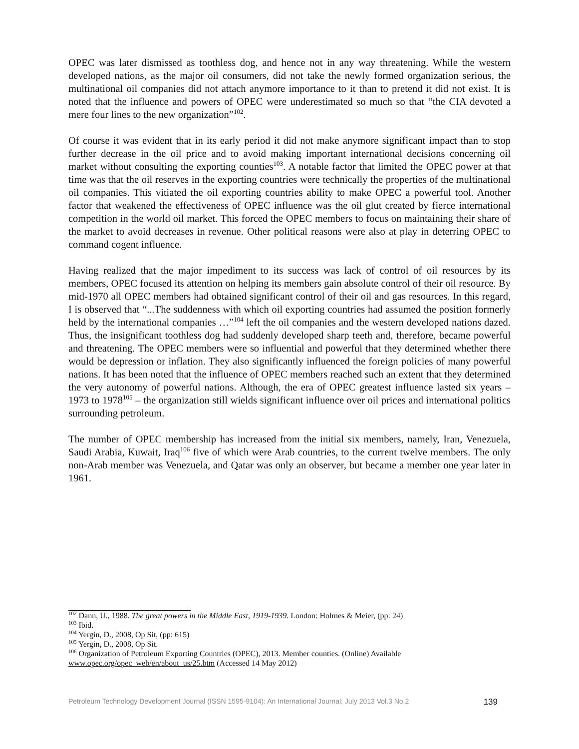OPEC was later dismissed as toothless dog, and hence not in any way threatening. While the western developed nations, as the major oil consumers, did not take the newly formed organization serious, the multinational oil companies did not attach anymore importance to it than to pretend it did not exist. It is noted that the influence and powers of OPEC were underestimated so much so that “the CIA devoted a mere four lines to the new organization”<sup>102</sup>.
Of course it was evident that in its early period it did not make anymore significant impact than to stop further decrease in the oil price and to avoid making important international decisions concerning oil market without consulting the exporting counties<sup>103</sup>. A notable factor that limited the OPEC power at that time was that the oil reserves in the exporting countries were technically the properties of the multinational oil companies. This vitiated the oil exporting countries ability to make OPEC a powerful tool. Another factor that weakened the effectiveness of OPEC influence was the oil glut created by fierce international competition in the world oil market. This forced the OPEC members to focus on maintaining their share of the market to avoid decreases in revenue. Other political reasons were also at play in deterring OPEC to command cogent influence.
Having realized that the major impediment to its success was lack of control of oil resources by its members, OPEC focused its attention on helping its members gain absolute control of their oil resource. By mid-1970 all OPEC members had obtained significant control of their oil and gas resources. In this regard, I is observed that “...The suddenness with which oil exporting countries had assumed the position formerly held by the international companies …”<sup>104</sup> left the oil companies and the western developed nations dazed. Thus, the insignificant toothless dog had suddenly developed sharp teeth and, therefore, became powerful and threatening. The OPEC members were so influential and powerful that they determined whether there would be depression or inflation. They also significantly influenced the foreign policies of many powerful nations. It has been noted that the influence of OPEC members reached such an extent that they determined the very autonomy of powerful nations. Although, the era of OPEC greatest influence lasted six years – 1973 to 1978<sup>105</sup> – the organization still wields significant influence over oil prices and international politics surrounding petroleum.
The number of OPEC membership has increased from the initial six members, namely, Iran, Venezuela, Saudi Arabia, Kuwait, Iraq<sup>106</sup> five of which were Arab countries, to the current twelve members. The only non-Arab member was Venezuela, and Qatar was only an observer, but became a member one year later in 1961.
<sup>102</sup> Dann, U., 1988. The great powers in the Middle East, 1919-1939. London: Holmes & Meier, (pp: 24)
<sup>103</sup> Ibid.
<sup>104</sup> Yergin, D., 2008, Op Sit, (pp: 615)
<sup>105</sup> Yergin, D., 2008, Op Sit.
<sup>106</sup> Organization of Petroleum Exporting Countries (OPEC), 2013. Member counties. (Online) Available www.opec.org/opec_web/en/about_us/25.btm (Accessed 14 May 2012)
Petroleum Technology Development Journal (ISSN 1595-9104): An International Journal; July 2013 Vol.3 No.2 139